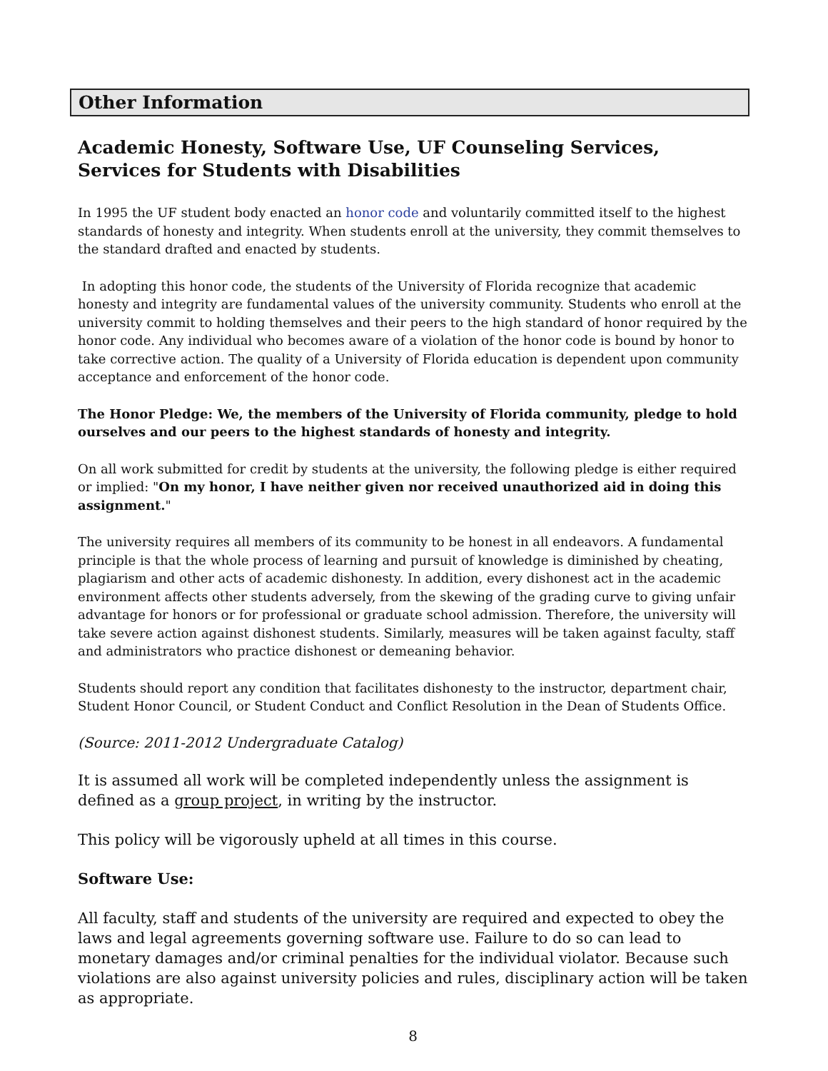Other Information
Academic Honesty, Software Use, UF Counseling Services, Services for Students with Disabilities
In 1995 the UF student body enacted an honor code and voluntarily committed itself to the highest standards of honesty and integrity. When students enroll at the university, they commit themselves to the standard drafted and enacted by students.
In adopting this honor code, the students of the University of Florida recognize that academic honesty and integrity are fundamental values of the university community. Students who enroll at the university commit to holding themselves and their peers to the high standard of honor required by the honor code. Any individual who becomes aware of a violation of the honor code is bound by honor to take corrective action. The quality of a University of Florida education is dependent upon community acceptance and enforcement of the honor code.
The Honor Pledge: We, the members of the University of Florida community, pledge to hold ourselves and our peers to the highest standards of honesty and integrity.
On all work submitted for credit by students at the university, the following pledge is either required or implied: "On my honor, I have neither given nor received unauthorized aid in doing this assignment."
The university requires all members of its community to be honest in all endeavors. A fundamental principle is that the whole process of learning and pursuit of knowledge is diminished by cheating, plagiarism and other acts of academic dishonesty. In addition, every dishonest act in the academic environment affects other students adversely, from the skewing of the grading curve to giving unfair advantage for honors or for professional or graduate school admission. Therefore, the university will take severe action against dishonest students. Similarly, measures will be taken against faculty, staff and administrators who practice dishonest or demeaning behavior.
Students should report any condition that facilitates dishonesty to the instructor, department chair, Student Honor Council, or Student Conduct and Conflict Resolution in the Dean of Students Office.
(Source: 2011-2012 Undergraduate Catalog)
It is assumed all work will be completed independently unless the assignment is defined as a group project, in writing by the instructor.
This policy will be vigorously upheld at all times in this course.
Software Use:
All faculty, staff and students of the university are required and expected to obey the laws and legal agreements governing software use. Failure to do so can lead to monetary damages and/or criminal penalties for the individual violator. Because such violations are also against university policies and rules, disciplinary action will be taken as appropriate.
8